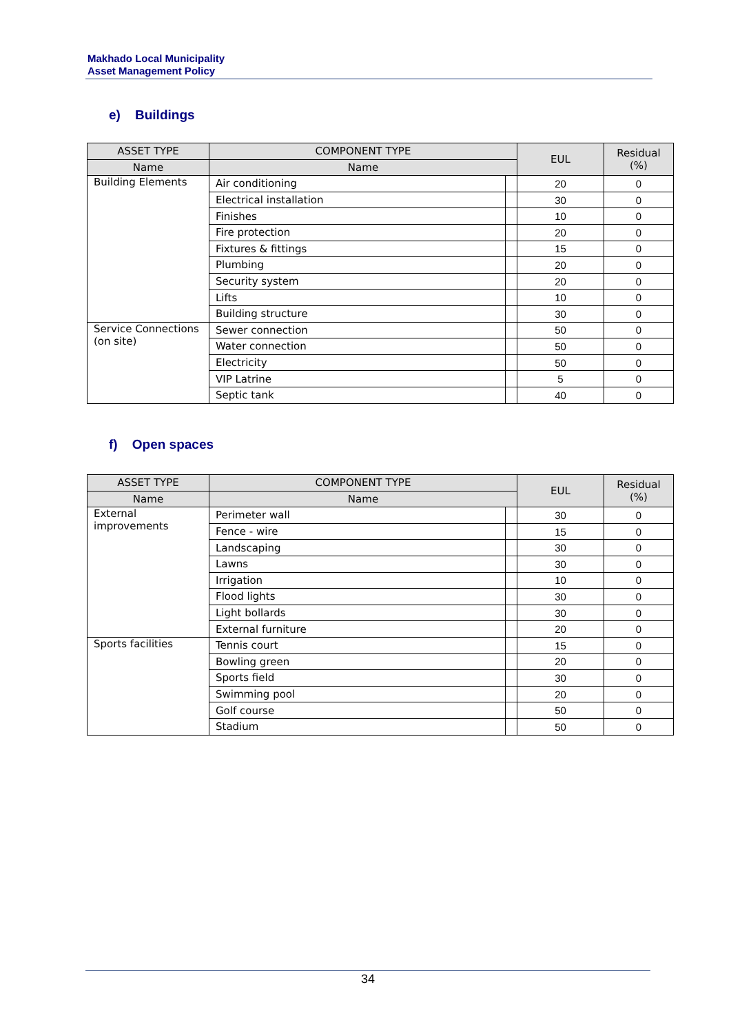Makhado Local Municipality
Asset Management Policy
e) Buildings
| ASSET TYPE | COMPONENT TYPE | | EUL | Residual (%) |
| --- | --- | --- | --- | --- |
| Name | Name | | | |
| Building Elements | Air conditioning | | 20 | 0 |
| | Electrical installation | | 30 | 0 |
| | Finishes | | 10 | 0 |
| | Fire protection | | 20 | 0 |
| | Fixtures & fittings | | 15 | 0 |
| | Plumbing | | 20 | 0 |
| | Security system | | 20 | 0 |
| | Lifts | | 10 | 0 |
| | Building structure | | 30 | 0 |
| Service Connections (on site) | Sewer connection | | 50 | 0 |
| | Water connection | | 50 | 0 |
| | Electricity | | 50 | 0 |
| | VIP Latrine | | 5 | 0 |
| | Septic tank | | 40 | 0 |
f) Open spaces
| ASSET TYPE | COMPONENT TYPE | | EUL | Residual (%) |
| --- | --- | --- | --- | --- |
| Name | Name | | | |
| External improvements | Perimeter wall | | 30 | 0 |
| | Fence - wire | | 15 | 0 |
| | Landscaping | | 30 | 0 |
| | Lawns | | 30 | 0 |
| | Irrigation | | 10 | 0 |
| | Flood lights | | 30 | 0 |
| | Light bollards | | 30 | 0 |
| | External furniture | | 20 | 0 |
| Sports facilities | Tennis court | | 15 | 0 |
| | Bowling green | | 20 | 0 |
| | Sports field | | 30 | 0 |
| | Swimming pool | | 20 | 0 |
| | Golf course | | 50 | 0 |
| | Stadium | | 50 | 0 |
34